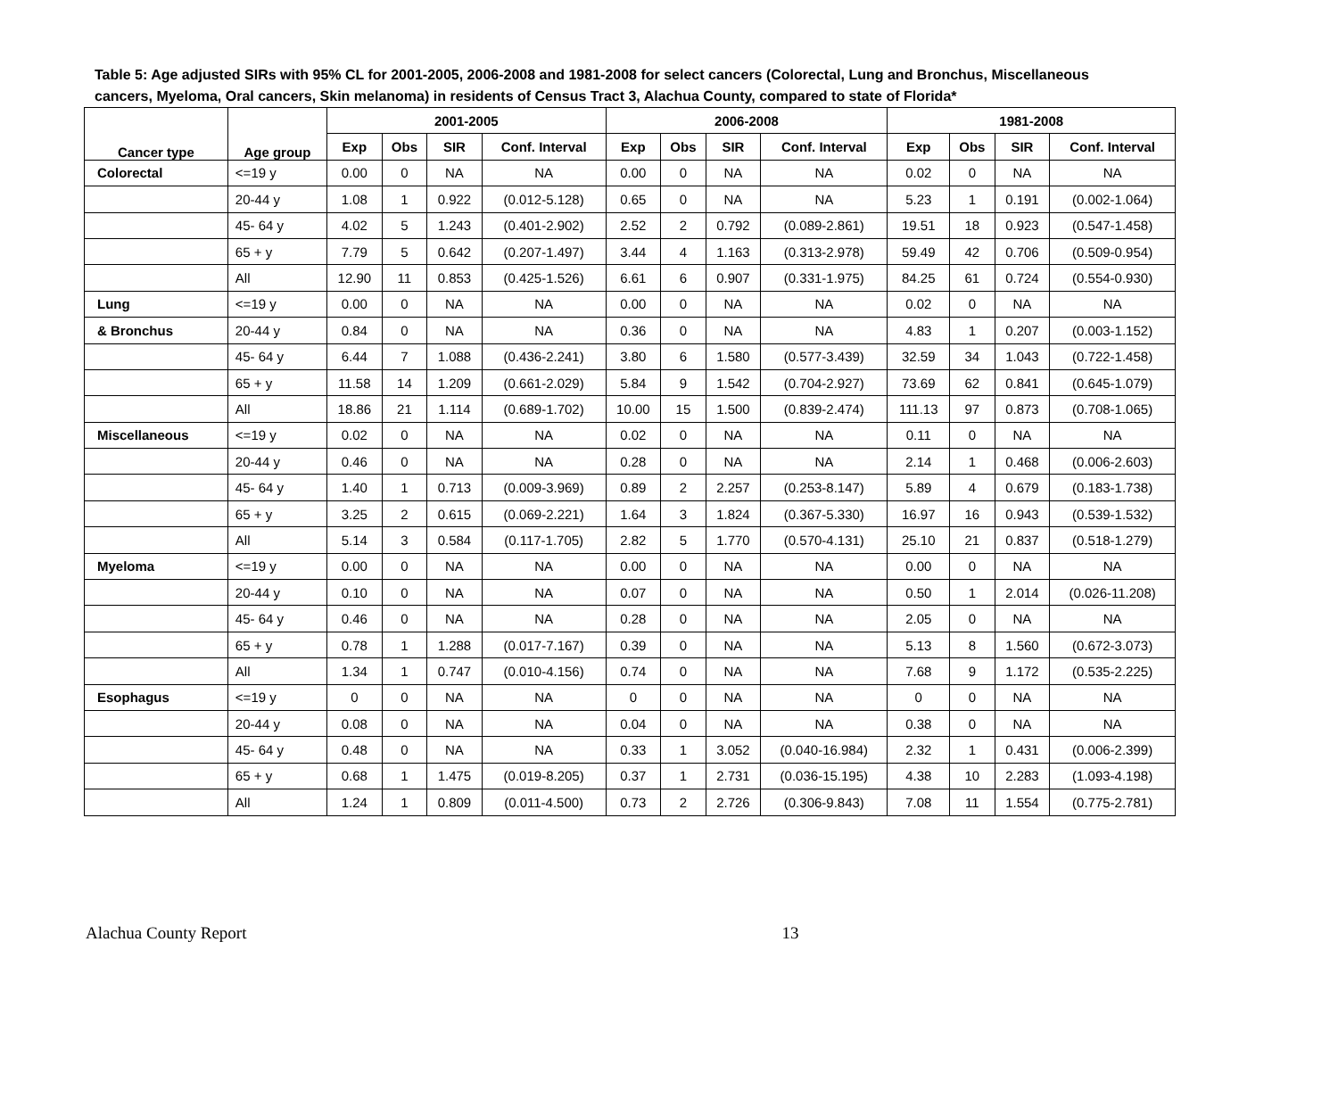Table 5: Age adjusted SIRs with 95% CL for 2001-2005, 2006-2008 and 1981-2008 for select cancers (Colorectal, Lung and Bronchus, Miscellaneous cancers, Myeloma, Oral cancers, Skin melanoma) in residents of Census Tract 3, Alachua County, compared to state of Florida*
| Cancer type | Age group | 2001-2005 | | | | 2006-2008 | | | | 1981-2008 | | | |
| --- | --- | --- | --- | --- | --- | --- | --- | --- | --- | --- | --- | --- | --- |
| | | Exp | Obs | SIR | Conf. Interval | Exp | Obs | SIR | Conf. Interval | Exp | Obs | SIR | Conf. Interval |
| Colorectal | <=19 y | 0.00 | 0 | NA | NA | 0.00 | 0 | NA | NA | 0.02 | 0 | NA | NA |
| | 20-44 y | 1.08 | 1 | 0.922 | (0.012-5.128) | 0.65 | 0 | NA | NA | 5.23 | 1 | 0.191 | (0.002-1.064) |
| | 45- 64 y | 4.02 | 5 | 1.243 | (0.401-2.902) | 2.52 | 2 | 0.792 | (0.089-2.861) | 19.51 | 18 | 0.923 | (0.547-1.458) |
| | 65 + y | 7.79 | 5 | 0.642 | (0.207-1.497) | 3.44 | 4 | 1.163 | (0.313-2.978) | 59.49 | 42 | 0.706 | (0.509-0.954) |
| | All | 12.90 | 11 | 0.853 | (0.425-1.526) | 6.61 | 6 | 0.907 | (0.331-1.975) | 84.25 | 61 | 0.724 | (0.554-0.930) |
| Lung | <=19 y | 0.00 | 0 | NA | NA | 0.00 | 0 | NA | NA | 0.02 | 0 | NA | NA |
| & Bronchus | 20-44 y | 0.84 | 0 | NA | NA | 0.36 | 0 | NA | NA | 4.83 | 1 | 0.207 | (0.003-1.152) |
| | 45- 64 y | 6.44 | 7 | 1.088 | (0.436-2.241) | 3.80 | 6 | 1.580 | (0.577-3.439) | 32.59 | 34 | 1.043 | (0.722-1.458) |
| | 65 + y | 11.58 | 14 | 1.209 | (0.661-2.029) | 5.84 | 9 | 1.542 | (0.704-2.927) | 73.69 | 62 | 0.841 | (0.645-1.079) |
| | All | 18.86 | 21 | 1.114 | (0.689-1.702) | 10.00 | 15 | 1.500 | (0.839-2.474) | 111.13 | 97 | 0.873 | (0.708-1.065) |
| Miscellaneous | <=19 y | 0.02 | 0 | NA | NA | 0.02 | 0 | NA | NA | 0.11 | 0 | NA | NA |
| | 20-44 y | 0.46 | 0 | NA | NA | 0.28 | 0 | NA | NA | 2.14 | 1 | 0.468 | (0.006-2.603) |
| | 45- 64 y | 1.40 | 1 | 0.713 | (0.009-3.969) | 0.89 | 2 | 2.257 | (0.253-8.147) | 5.89 | 4 | 0.679 | (0.183-1.738) |
| | 65 + y | 3.25 | 2 | 0.615 | (0.069-2.221) | 1.64 | 3 | 1.824 | (0.367-5.330) | 16.97 | 16 | 0.943 | (0.539-1.532) |
| | All | 5.14 | 3 | 0.584 | (0.117-1.705) | 2.82 | 5 | 1.770 | (0.570-4.131) | 25.10 | 21 | 0.837 | (0.518-1.279) |
| Myeloma | <=19 y | 0.00 | 0 | NA | NA | 0.00 | 0 | NA | NA | 0.00 | 0 | NA | NA |
| | 20-44 y | 0.10 | 0 | NA | NA | 0.07 | 0 | NA | NA | 0.50 | 1 | 2.014 | (0.026-11.208) |
| | 45- 64 y | 0.46 | 0 | NA | NA | 0.28 | 0 | NA | NA | 2.05 | 0 | NA | NA |
| | 65 + y | 0.78 | 1 | 1.288 | (0.017-7.167) | 0.39 | 0 | NA | NA | 5.13 | 8 | 1.560 | (0.672-3.073) |
| | All | 1.34 | 1 | 0.747 | (0.010-4.156) | 0.74 | 0 | NA | NA | 7.68 | 9 | 1.172 | (0.535-2.225) |
| Esophagus | <=19 y | 0 | 0 | NA | NA | 0 | 0 | NA | NA | 0 | 0 | NA | NA |
| | 20-44 y | 0.08 | 0 | NA | NA | 0.04 | 0 | NA | NA | 0.38 | 0 | NA | NA |
| | 45- 64 y | 0.48 | 0 | NA | NA | 0.33 | 1 | 3.052 | (0.040-16.984) | 2.32 | 1 | 0.431 | (0.006-2.399) |
| | 65 + y | 0.68 | 1 | 1.475 | (0.019-8.205) | 0.37 | 1 | 2.731 | (0.036-15.195) | 4.38 | 10 | 2.283 | (1.093-4.198) |
| | All | 1.24 | 1 | 0.809 | (0.011-4.500) | 0.73 | 2 | 2.726 | (0.306-9.843) | 7.08 | 11 | 1.554 | (0.775-2.781) |
Alachua County Report 13